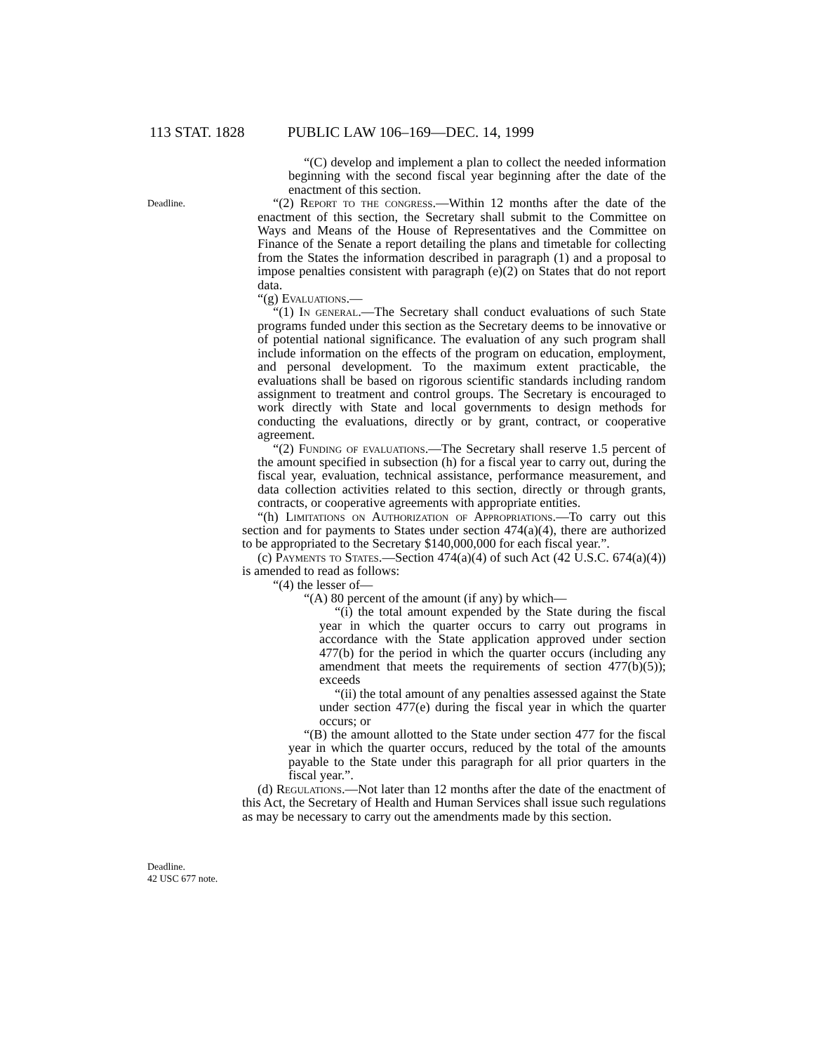113 STAT. 1828 PUBLIC LAW 106–169—DEC. 14, 1999
Deadline.
Deadline.
42 USC 677 note.
“(C) develop and implement a plan to collect the needed information beginning with the second fiscal year beginning after the date of the enactment of this section.
“(2) Report to the congress.—Within 12 months after the date of the enactment of this section, the Secretary shall submit to the Committee on Ways and Means of the House of Representatives and the Committee on Finance of the Senate a report detailing the plans and timetable for collecting from the States the information described in paragraph (1) and a proposal to impose penalties consistent with paragraph (e)(2) on States that do not report data.
“(g) Evaluations.—
“(1) In general.—The Secretary shall conduct evaluations of such State programs funded under this section as the Secretary deems to be innovative or of potential national significance. The evaluation of any such program shall include information on the effects of the program on education, employment, and personal development. To the maximum extent practicable, the evaluations shall be based on rigorous scientific standards including random assignment to treatment and control groups. The Secretary is encouraged to work directly with State and local governments to design methods for conducting the evaluations, directly or by grant, contract, or cooperative agreement.
“(2) Funding of evaluations.—The Secretary shall reserve 1.5 percent of the amount specified in subsection (h) for a fiscal year to carry out, during the fiscal year, evaluation, technical assistance, performance measurement, and data collection activities related to this section, directly or through grants, contracts, or cooperative agreements with appropriate entities.
“(h) Limitations on Authorization of Appropriations.—To carry out this section and for payments to States under section 474(a)(4), there are authorized to be appropriated to the Secretary $140,000,000 for each fiscal year.”.
(c) Payments to States.—Section 474(a)(4) of such Act (42 U.S.C. 674(a)(4)) is amended to read as follows:
“(4) the lesser of—
“(A) 80 percent of the amount (if any) by which—
“(i) the total amount expended by the State during the fiscal year in which the quarter occurs to carry out programs in accordance with the State application approved under section 477(b) for the period in which the quarter occurs (including any amendment that meets the requirements of section 477(b)(5)); exceeds
“(ii) the total amount of any penalties assessed against the State under section 477(e) during the fiscal year in which the quarter occurs; or
“(B) the amount allotted to the State under section 477 for the fiscal year in which the quarter occurs, reduced by the total of the amounts payable to the State under this paragraph for all prior quarters in the fiscal year.”.
(d) Regulations.—Not later than 12 months after the date of the enactment of this Act, the Secretary of Health and Human Services shall issue such regulations as may be necessary to carry out the amendments made by this section.